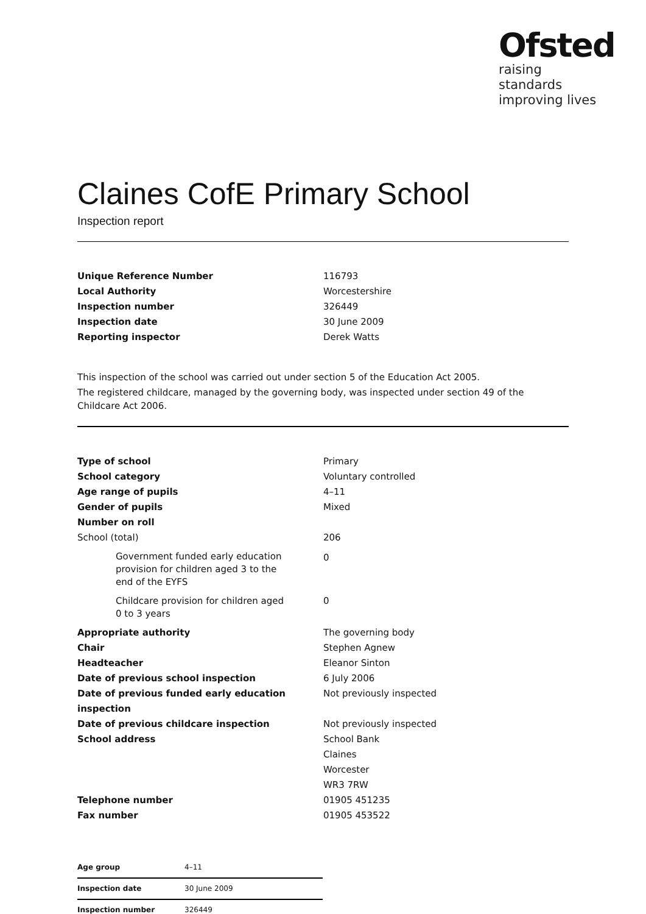Ofsted
raising standards
improving lives
Claines CofE Primary School
Inspection report
| Unique Reference Number | 116793 |
| Local Authority | Worcestershire |
| Inspection number | 326449 |
| Inspection date | 30 June 2009 |
| Reporting inspector | Derek Watts |
This inspection of the school was carried out under section 5 of the Education Act 2005.
The registered childcare, managed by the governing body, was inspected under section 49 of the Childcare Act 2006.
| Type of school | Primary |
| School category | Voluntary controlled |
| Age range of pupils | 4–11 |
| Gender of pupils | Mixed |
| Number on roll | |
| School (total) | 206 |
| Government funded early education provision for children aged 3 to the end of the EYFS | 0 |
| Childcare provision for children aged 0 to 3 years | 0 |
| Appropriate authority | The governing body |
| Chair | Stephen Agnew |
| Headteacher | Eleanor Sinton |
| Date of previous school inspection | 6 July 2006 |
| Date of previous funded early education inspection | Not previously inspected |
| Date of previous childcare inspection | Not previously inspected |
| School address | School Bank Claines Worcester WR3 7RW |
| Telephone number | 01905 451235 |
| Fax number | 01905 453522 |
| Age group | 4–11 |
| Inspection date | 30 June 2009 |
| Inspection number | 326449 |